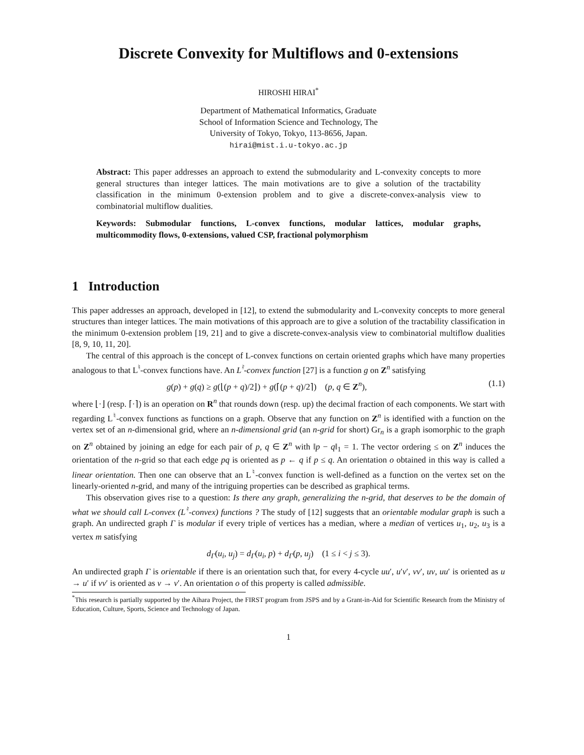Discrete Convexity for Multiflows and 0-extensions
HIROSHI HIRAI<sup>*</sup>
Department of Mathematical Informatics, Graduate School of Information Science and Technology, The University of Tokyo, Tokyo, 113-8656, Japan.
hirai@mist.i.u-tokyo.ac.jp
Abstract: This paper addresses an approach to extend the submodularity and L-convexity concepts to more general structures than integer lattices. The main motivations are to give a solution of the tractability classification in the minimum 0-extension problem and to give a discrete-convex-analysis view to combinatorial multiflow dualities.
Keywords: Submodular functions, L-convex functions, modular lattices, modular graphs, multicommodity flows, 0-extensions, valued CSP, fractional polymorphism
1 Introduction
This paper addresses an approach, developed in [12], to extend the submodularity and L-convexity concepts to more general structures than integer lattices. The main motivations of this approach are to give a solution of the tractability classification in the minimum 0-extension problem [19, 21] and to give a discrete-convex-analysis view to combinatorial multiflow dualities [8, 9, 10, 11, 20].
The central of this approach is the concept of L-convex functions on certain oriented graphs which have many properties analogous to that L<sup>♮</sup>-convex functions have. An L<sup>♮</sup>-convex function [27] is a function g on Z<sup>n</sup> satisfying
g(p) + g(q) ≥ g(⌊(p + q)/2⌋) + g(⌈(p + q)/2⌉) (p, q ∈ Z<sup>n</sup>), (1.1)
where ⌊·⌋ (resp. ⌈·⌉) is an operation on R<sup>n</sup> that rounds down (resp. up) the decimal fraction of each components. We start with regarding L<sup>♮</sup>-convex functions as functions on a graph. Observe that any function on Z<sup>n</sup> is identified with a function on the vertex set of an n-dimensional grid, where an n-dimensional grid (an n-grid for short) Gr<sub>n</sub> is a graph isomorphic to the graph on Z<sup>n</sup> obtained by joining an edge for each pair of p, q ∈ Z<sup>n</sup> with ‖p − q‖<sub>1</sub> = 1. The vector ordering ≤ on Z<sup>n</sup> induces the orientation of the n-grid so that each edge pq is oriented as p ← q if p ≤ q. An orientation o obtained in this way is called a linear orientation. Then one can observe that an L<sup>♮</sup>-convex function is well-defined as a function on the vertex set on the linearly-oriented n-grid, and many of the intriguing properties can be described as graphical terms.
This observation gives rise to a question: Is there any graph, generalizing the n-grid, that deserves to be the domain of what we should call L-convex (L<sup>♮</sup>-convex) functions ? The study of [12] suggests that an orientable modular graph is such a graph. An undirected graph Γ is modular if every triple of vertices has a median, where a median of vertices u<sub>1</sub>, u<sub>2</sub>, u<sub>3</sub> is a vertex m satisfying
d<sub>Γ</sub>(u<sub>i</sub>, u<sub>j</sub>) = d<sub>Γ</sub>(u<sub>i</sub>, p) + d<sub>Γ</sub>(p, u<sub>j</sub>) (1 ≤ i < j ≤ 3).
An undirected graph Γ is orientable if there is an orientation such that, for every 4-cycle uu′, u′v′, vv′, uv, uu′ is oriented as u → u′ if vv′ is oriented as v → v′. An orientation o of this property is called admissible.
<sup>*</sup> This research is partially supported by the Aihara Project, the FIRST program from JSPS and by a Grant-in-Aid for Scientific Research from the Ministry of Education, Culture, Sports, Science and Technology of Japan.
1